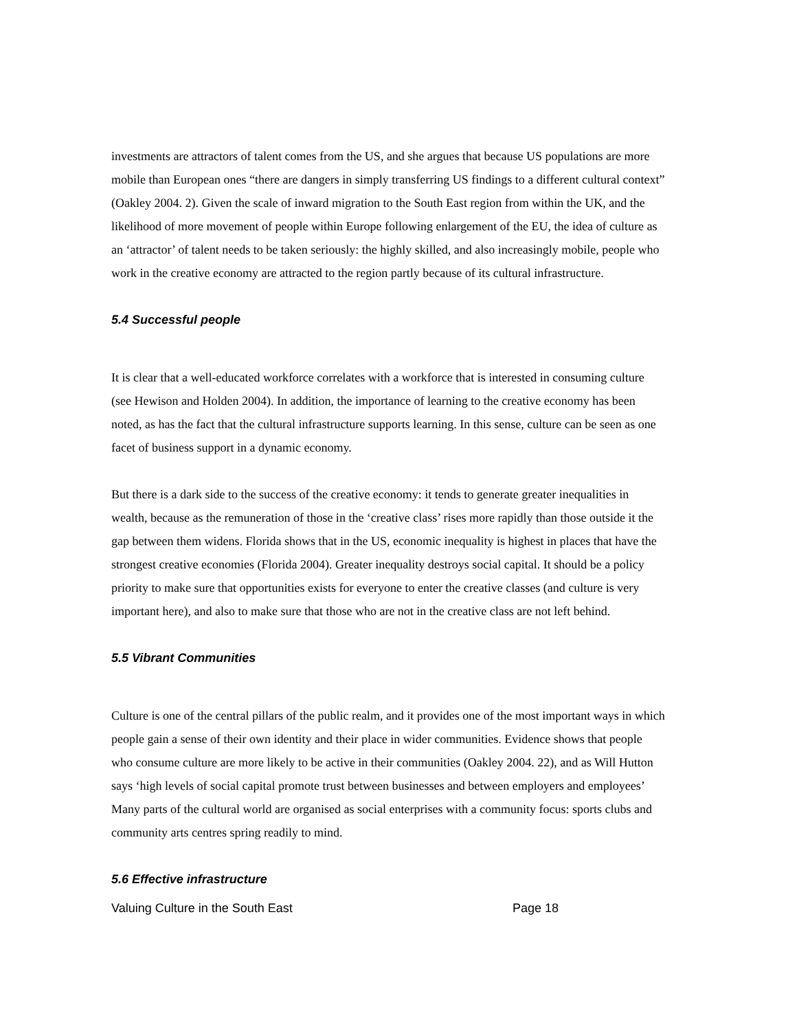investments are attractors of talent comes from the US, and she argues that because US populations are more mobile than European ones “there are dangers in simply transferring US findings to a different cultural context” (Oakley 2004. 2). Given the scale of inward migration to the South East region from within the UK, and the likelihood of more movement of people within Europe following enlargement of the EU, the idea of culture as an ‘attractor’ of talent needs to be taken seriously: the highly skilled, and also increasingly mobile, people who work in the creative economy are attracted to the region partly because of its cultural infrastructure.
5.4 Successful people
It is clear that a well-educated workforce correlates with a workforce that is interested in consuming culture (see Hewison and Holden 2004). In addition, the importance of learning to the creative economy has been noted, as has the fact that the cultural infrastructure supports learning. In this sense, culture can be seen as one facet of business support in a dynamic economy.
But there is a dark side to the success of the creative economy: it tends to generate greater inequalities in wealth, because as the remuneration of those in the ‘creative class’ rises more rapidly than those outside it the gap between them widens. Florida shows that in the US, economic inequality is highest in places that have the strongest creative economies (Florida 2004). Greater inequality destroys social capital. It should be a policy priority to make sure that opportunities exists for everyone to enter the creative classes (and culture is very important here), and also to make sure that those who are not in the creative class are not left behind.
5.5 Vibrant Communities
Culture is one of the central pillars of the public realm, and it provides one of the most important ways in which people gain a sense of their own identity and their place in wider communities. Evidence shows that people who consume culture are more likely to be active in their communities (Oakley 2004. 22), and as Will Hutton says ‘high levels of social capital promote trust between businesses and between employers and employees’ Many parts of the cultural world are organised as social enterprises with a community focus: sports clubs and community arts centres spring readily to mind.
5.6 Effective infrastructure
Valuing Culture in the South East Page 18